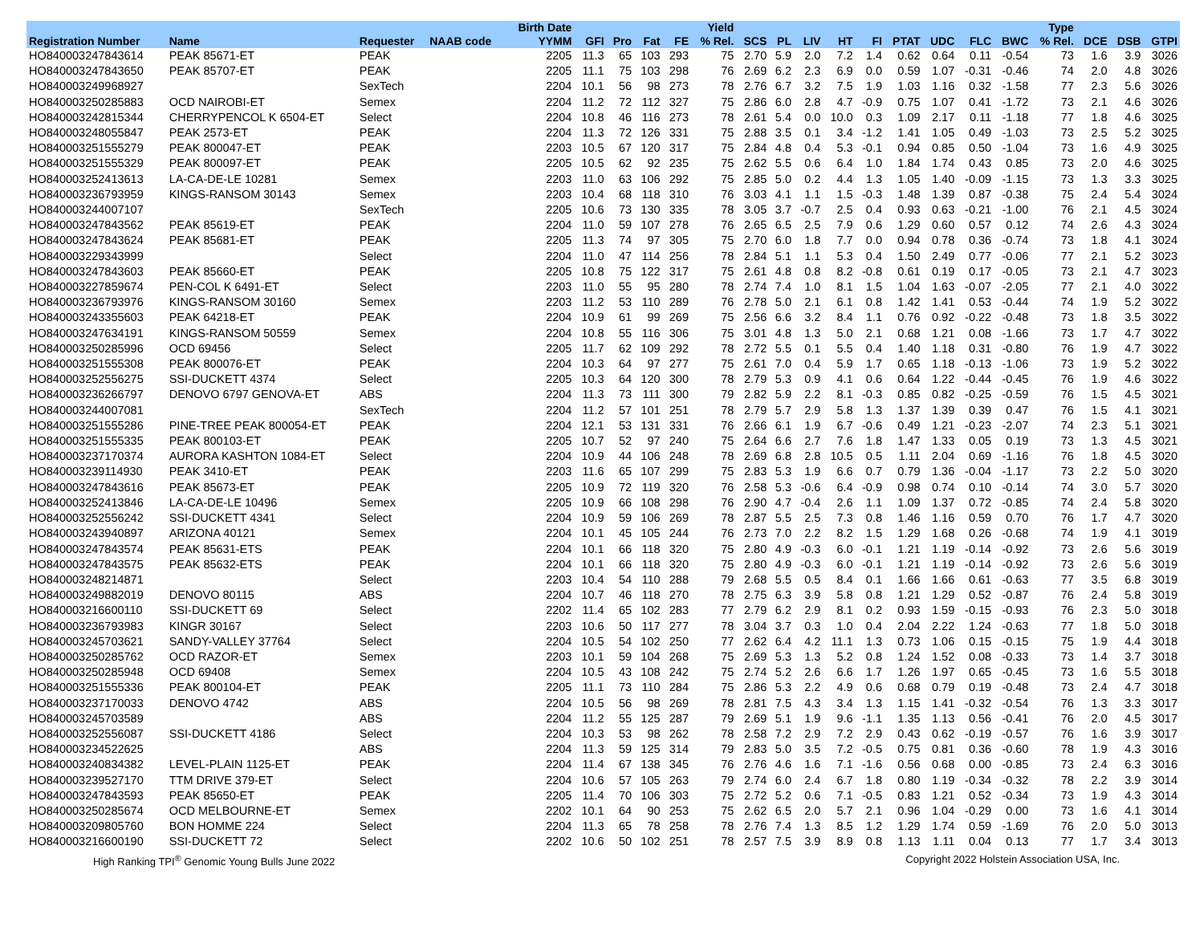| | | | | Birth Date | | | | | Yield | | | | | | | | | | Type | | | |
| --- | --- | --- | --- | --- | --- | --- | --- | --- | --- | --- | --- | --- | --- | --- | --- | --- | --- | --- | --- | --- | --- | --- |
| Registration Number | Name | Requester | NAAB code | YYMM | GFI | Pro | Fat | FE | % Rel. | SCS | PL | LIV | HT | FI | PTAT | UDC | FLC | BWC | % Rel. | DCE | DSB | GTPI |
| HO840003247843614 | PEAK 85671-ET | PEAK | | 2205 | 11.3 | 65 | 103 | 293 | 75 | 2.70 | 5.9 | 2.0 | 7.2 | 1.4 | 0.62 | 0.64 | 0.11 | -0.54 | 73 | 1.6 | 3.9 | 3026 |
| HO840003247843650 | PEAK 85707-ET | PEAK | | 2205 | 11.1 | 75 | 103 | 298 | 76 | 2.69 | 6.2 | 2.3 | 6.9 | 0.0 | 0.59 | 1.07 | -0.31 | -0.46 | 74 | 2.0 | 4.8 | 3026 |
| HO840003249968927 | | SexTech | | 2204 | 10.1 | 56 | 98 | 273 | 78 | 2.76 | 6.7 | 3.2 | 7.5 | 1.9 | 1.03 | 1.16 | 0.32 | -1.58 | 77 | 2.3 | 5.6 | 3026 |
| HO840003250285883 | OCD NAIROBI-ET | Semex | | 2204 | 11.2 | 72 | 112 | 327 | 75 | 2.86 | 6.0 | 2.8 | 4.7 | -0.9 | 0.75 | 1.07 | 0.41 | -1.72 | 73 | 2.1 | 4.6 | 3026 |
| HO840003242815344 | CHERRYPENCOL K 6504-ET | Select | | 2204 | 10.8 | 46 | 116 | 273 | 78 | 2.61 | 5.4 | 0.0 | 10.0 | 0.3 | 1.09 | 2.17 | 0.11 | -1.18 | 77 | 1.8 | 4.6 | 3025 |
| HO840003248055847 | PEAK 2573-ET | PEAK | | 2204 | 11.3 | 72 | 126 | 331 | 75 | 2.88 | 3.5 | 0.1 | 3.4 | -1.2 | 1.41 | 1.05 | 0.49 | -1.03 | 73 | 2.5 | 5.2 | 3025 |
| HO840003251555279 | PEAK 800047-ET | PEAK | | 2203 | 10.5 | 67 | 120 | 317 | 75 | 2.84 | 4.8 | 0.4 | 5.3 | -0.1 | 0.94 | 0.85 | 0.50 | -1.04 | 73 | 1.6 | 4.9 | 3025 |
| HO840003251555329 | PEAK 800097-ET | PEAK | | 2205 | 10.5 | 62 | 92 | 235 | 75 | 2.62 | 5.5 | 0.6 | 6.4 | 1.0 | 1.84 | 1.74 | 0.43 | 0.85 | 73 | 2.0 | 4.6 | 3025 |
| HO840003252413613 | LA-CA-DE-LE 10281 | Semex | | 2203 | 11.0 | 63 | 106 | 292 | 75 | 2.85 | 5.0 | 0.2 | 4.4 | 1.3 | 1.05 | 1.40 | -0.09 | -1.15 | 73 | 1.3 | 3.3 | 3025 |
| HO840003236793959 | KINGS-RANSOM 30143 | Semex | | 2203 | 10.4 | 68 | 118 | 310 | 76 | 3.03 | 4.1 | 1.1 | 1.5 | -0.3 | 1.48 | 1.39 | 0.87 | -0.38 | 75 | 2.4 | 5.4 | 3024 |
| HO840003244007107 | | SexTech | | 2205 | 10.6 | 73 | 130 | 335 | 78 | 3.05 | 3.7 | -0.7 | 2.5 | 0.4 | 0.93 | 0.63 | -0.21 | -1.00 | 76 | 2.1 | 4.5 | 3024 |
| HO840003247843562 | PEAK 85619-ET | PEAK | | 2204 | 11.0 | 59 | 107 | 278 | 76 | 2.65 | 6.5 | 2.5 | 7.9 | 0.6 | 1.29 | 0.60 | 0.57 | 0.12 | 74 | 2.6 | 4.3 | 3024 |
| HO840003247843624 | PEAK 85681-ET | PEAK | | 2205 | 11.3 | 74 | 97 | 305 | 75 | 2.70 | 6.0 | 1.8 | 7.7 | 0.0 | 0.94 | 0.78 | 0.36 | -0.74 | 73 | 1.8 | 4.1 | 3024 |
| HO840003229343999 | | Select | | 2204 | 11.0 | 47 | 114 | 256 | 78 | 2.84 | 5.1 | 1.1 | 5.3 | 0.4 | 1.50 | 2.49 | 0.77 | -0.06 | 77 | 2.1 | 5.2 | 3023 |
| HO840003247843603 | PEAK 85660-ET | PEAK | | 2205 | 10.8 | 75 | 122 | 317 | 75 | 2.61 | 4.8 | 0.8 | 8.2 | -0.8 | 0.61 | 0.19 | 0.17 | -0.05 | 73 | 2.1 | 4.7 | 3023 |
| HO840003227859674 | PEN-COL K 6491-ET | Select | | 2203 | 11.0 | 55 | 95 | 280 | 78 | 2.74 | 7.4 | 1.0 | 8.1 | 1.5 | 1.04 | 1.63 | -0.07 | -2.05 | 77 | 2.1 | 4.0 | 3022 |
| HO840003236793976 | KINGS-RANSOM 30160 | Semex | | 2203 | 11.2 | 53 | 110 | 289 | 76 | 2.78 | 5.0 | 2.1 | 6.1 | 0.8 | 1.42 | 1.41 | 0.53 | -0.44 | 74 | 1.9 | 5.2 | 3022 |
| HO840003243355603 | PEAK 64218-ET | PEAK | | 2204 | 10.9 | 61 | 99 | 269 | 75 | 2.56 | 6.6 | 3.2 | 8.4 | 1.1 | 0.76 | 0.92 | -0.22 | -0.48 | 73 | 1.8 | 3.5 | 3022 |
| HO840003247634191 | KINGS-RANSOM 50559 | Semex | | 2204 | 10.8 | 55 | 116 | 306 | 75 | 3.01 | 4.8 | 1.3 | 5.0 | 2.1 | 0.68 | 1.21 | 0.08 | -1.66 | 73 | 1.7 | 4.7 | 3022 |
| HO840003250285996 | OCD 69456 | Select | | 2205 | 11.7 | 62 | 109 | 292 | 78 | 2.72 | 5.5 | 0.1 | 5.5 | 0.4 | 1.40 | 1.18 | 0.31 | -0.80 | 76 | 1.9 | 4.7 | 3022 |
| HO840003251555308 | PEAK 800076-ET | PEAK | | 2204 | 10.3 | 64 | 97 | 277 | 75 | 2.61 | 7.0 | 0.4 | 5.9 | 1.7 | 0.65 | 1.18 | -0.13 | -1.06 | 73 | 1.9 | 5.2 | 3022 |
| HO840003252556275 | SSI-DUCKETT 4374 | Select | | 2205 | 10.3 | 64 | 120 | 300 | 78 | 2.79 | 5.3 | 0.9 | 4.1 | 0.6 | 0.64 | 1.22 | -0.44 | -0.45 | 76 | 1.9 | 4.6 | 3022 |
| HO840003236266797 | DENOVO 6797 GENOVA-ET | ABS | | 2204 | 11.3 | 73 | 111 | 300 | 79 | 2.82 | 5.9 | 2.2 | 8.1 | -0.3 | 0.85 | 0.82 | -0.25 | -0.59 | 76 | 1.5 | 4.5 | 3021 |
| HO840003244007081 | | SexTech | | 2204 | 11.2 | 57 | 101 | 251 | 78 | 2.79 | 5.7 | 2.9 | 5.8 | 1.3 | 1.37 | 1.39 | 0.39 | 0.47 | 76 | 1.5 | 4.1 | 3021 |
| HO840003251555286 | PINE-TREE PEAK 800054-ET | PEAK | | 2204 | 12.1 | 53 | 131 | 331 | 76 | 2.66 | 6.1 | 1.9 | 6.7 | -0.6 | 0.49 | 1.21 | -0.23 | -2.07 | 74 | 2.3 | 5.1 | 3021 |
| HO840003251555335 | PEAK 800103-ET | PEAK | | 2205 | 10.7 | 52 | 97 | 240 | 75 | 2.64 | 6.6 | 2.7 | 7.6 | 1.8 | 1.47 | 1.33 | 0.05 | 0.19 | 73 | 1.3 | 4.5 | 3021 |
| HO840003237170374 | AURORA KASHTON 1084-ET | Select | | 2204 | 10.9 | 44 | 106 | 248 | 78 | 2.69 | 6.8 | 2.8 | 10.5 | 0.5 | 1.11 | 2.04 | 0.69 | -1.16 | 76 | 1.8 | 4.5 | 3020 |
| HO840003239114930 | PEAK 3410-ET | PEAK | | 2203 | 11.6 | 65 | 107 | 299 | 75 | 2.83 | 5.3 | 1.9 | 6.6 | 0.7 | 0.79 | 1.36 | -0.04 | -1.17 | 73 | 2.2 | 5.0 | 3020 |
| HO840003247843616 | PEAK 85673-ET | PEAK | | 2205 | 10.9 | 72 | 119 | 320 | 76 | 2.58 | 5.3 | -0.6 | 6.4 | -0.9 | 0.98 | 0.74 | 0.10 | -0.14 | 74 | 3.0 | 5.7 | 3020 |
| HO840003252413846 | LA-CA-DE-LE 10496 | Semex | | 2205 | 10.9 | 66 | 108 | 298 | 76 | 2.90 | 4.7 | -0.4 | 2.6 | 1.1 | 1.09 | 1.37 | 0.72 | -0.85 | 74 | 2.4 | 5.8 | 3020 |
| HO840003252556242 | SSI-DUCKETT 4341 | Select | | 2204 | 10.9 | 59 | 106 | 269 | 78 | 2.87 | 5.5 | 2.5 | 7.3 | 0.8 | 1.46 | 1.16 | 0.59 | 0.70 | 76 | 1.7 | 4.7 | 3020 |
| HO840003243940897 | ARIZONA 40121 | Semex | | 2204 | 10.1 | 45 | 105 | 244 | 76 | 2.73 | 7.0 | 2.2 | 8.2 | 1.5 | 1.29 | 1.68 | 0.26 | -0.68 | 74 | 1.9 | 4.1 | 3019 |
| HO840003247843574 | PEAK 85631-ETS | PEAK | | 2204 | 10.1 | 66 | 118 | 320 | 75 | 2.80 | 4.9 | -0.3 | 6.0 | -0.1 | 1.21 | 1.19 | -0.14 | -0.92 | 73 | 2.6 | 5.6 | 3019 |
| HO840003247843575 | PEAK 85632-ETS | PEAK | | 2204 | 10.1 | 66 | 118 | 320 | 75 | 2.80 | 4.9 | -0.3 | 6.0 | -0.1 | 1.21 | 1.19 | -0.14 | -0.92 | 73 | 2.6 | 5.6 | 3019 |
| HO840003248214871 | | Select | | 2203 | 10.4 | 54 | 110 | 288 | 79 | 2.68 | 5.5 | 0.5 | 8.4 | 0.1 | 1.66 | 1.66 | 0.61 | -0.63 | 77 | 3.5 | 6.8 | 3019 |
| HO840003249882019 | DENOVO 80115 | ABS | | 2204 | 10.7 | 46 | 118 | 270 | 78 | 2.75 | 6.3 | 3.9 | 5.8 | 0.8 | 1.21 | 1.29 | 0.52 | -0.87 | 76 | 2.4 | 5.8 | 3019 |
| HO840003216600110 | SSI-DUCKETT 69 | Select | | 2202 | 11.4 | 65 | 102 | 283 | 77 | 2.79 | 6.2 | 2.9 | 8.1 | 0.2 | 0.93 | 1.59 | -0.15 | -0.93 | 76 | 2.3 | 5.0 | 3018 |
| HO840003236793983 | KINGR 30167 | Select | | 2203 | 10.6 | 50 | 117 | 277 | 78 | 3.04 | 3.7 | 0.3 | 1.0 | 0.4 | 2.04 | 2.22 | 1.24 | -0.63 | 77 | 1.8 | 5.0 | 3018 |
| HO840003245703621 | SANDY-VALLEY 37764 | Select | | 2204 | 10.5 | 54 | 102 | 250 | 77 | 2.62 | 6.4 | 4.2 | 11.1 | 1.3 | 0.73 | 1.06 | 0.15 | -0.15 | 75 | 1.9 | 4.4 | 3018 |
| HO840003250285762 | OCD RAZOR-ET | Semex | | 2203 | 10.1 | 59 | 104 | 268 | 75 | 2.69 | 5.3 | 1.3 | 5.2 | 0.8 | 1.24 | 1.52 | 0.08 | -0.33 | 73 | 1.4 | 3.7 | 3018 |
| HO840003250285948 | OCD 69408 | Semex | | 2204 | 10.5 | 43 | 108 | 242 | 75 | 2.74 | 5.2 | 2.6 | 6.6 | 1.7 | 1.26 | 1.97 | 0.65 | -0.45 | 73 | 1.6 | 5.5 | 3018 |
| HO840003251555336 | PEAK 800104-ET | PEAK | | 2205 | 11.1 | 73 | 110 | 284 | 75 | 2.86 | 5.3 | 2.2 | 4.9 | 0.6 | 0.68 | 0.79 | 0.19 | -0.48 | 73 | 2.4 | 4.7 | 3018 |
| HO840003237170033 | DENOVO 4742 | ABS | | 2204 | 10.5 | 56 | 98 | 269 | 78 | 2.81 | 7.5 | 4.3 | 3.4 | 1.3 | 1.15 | 1.41 | -0.32 | -0.54 | 76 | 1.3 | 3.3 | 3017 |
| HO840003245703589 | | ABS | | 2204 | 11.2 | 55 | 125 | 287 | 79 | 2.69 | 5.1 | 1.9 | 9.6 | -1.1 | 1.35 | 1.13 | 0.56 | -0.41 | 76 | 2.0 | 4.5 | 3017 |
| HO840003252556087 | SSI-DUCKETT 4186 | Select | | 2204 | 10.3 | 53 | 98 | 262 | 78 | 2.58 | 7.2 | 2.9 | 7.2 | 2.9 | 0.43 | 0.62 | -0.19 | -0.57 | 76 | 1.6 | 3.9 | 3017 |
| HO840003234522625 | | ABS | | 2204 | 11.3 | 59 | 125 | 314 | 79 | 2.83 | 5.0 | 3.5 | 7.2 | -0.5 | 0.75 | 0.81 | 0.36 | -0.60 | 78 | 1.9 | 4.3 | 3016 |
| HO840003240834382 | LEVEL-PLAIN 1125-ET | PEAK | | 2204 | 11.4 | 67 | 138 | 345 | 76 | 2.76 | 4.6 | 1.6 | 7.1 | -1.6 | 0.56 | 0.68 | 0.00 | -0.85 | 73 | 2.4 | 6.3 | 3016 |
| HO840003239527170 | TTM DRIVE 379-ET | Select | | 2204 | 10.6 | 57 | 105 | 263 | 79 | 2.74 | 6.0 | 2.4 | 6.7 | 1.8 | 0.80 | 1.19 | -0.34 | -0.32 | 78 | 2.2 | 3.9 | 3014 |
| HO840003247843593 | PEAK 85650-ET | PEAK | | 2205 | 11.4 | 70 | 106 | 303 | 75 | 2.72 | 5.2 | 0.6 | 7.1 | -0.5 | 0.83 | 1.21 | 0.52 | -0.34 | 73 | 1.9 | 4.3 | 3014 |
| HO840003250285674 | OCD MELBOURNE-ET | Semex | | 2202 | 10.1 | 64 | 90 | 253 | 75 | 2.62 | 6.5 | 2.0 | 5.7 | 2.1 | 0.96 | 1.04 | -0.29 | 0.00 | 73 | 1.6 | 4.1 | 3014 |
| HO840003209805760 | BON HOMME 224 | Select | | 2204 | 11.3 | 65 | 78 | 258 | 78 | 2.76 | 7.4 | 1.3 | 8.5 | 1.2 | 1.29 | 1.74 | 0.59 | -1.69 | 76 | 2.0 | 5.0 | 3013 |
| HO840003216600190 | SSI-DUCKETT 72 | Select | | 2202 | 10.6 | 50 | 102 | 251 | 78 | 2.57 | 7.5 | 3.9 | 8.9 | 0.8 | 1.13 | 1.11 | 0.04 | 0.13 | 77 | 1.7 | 3.4 | 3013 |
High Ranking TPI<sup>®</sup> Genomic Young Bulls June 2022 Copyright 2022 Holstein Association USA, Inc.